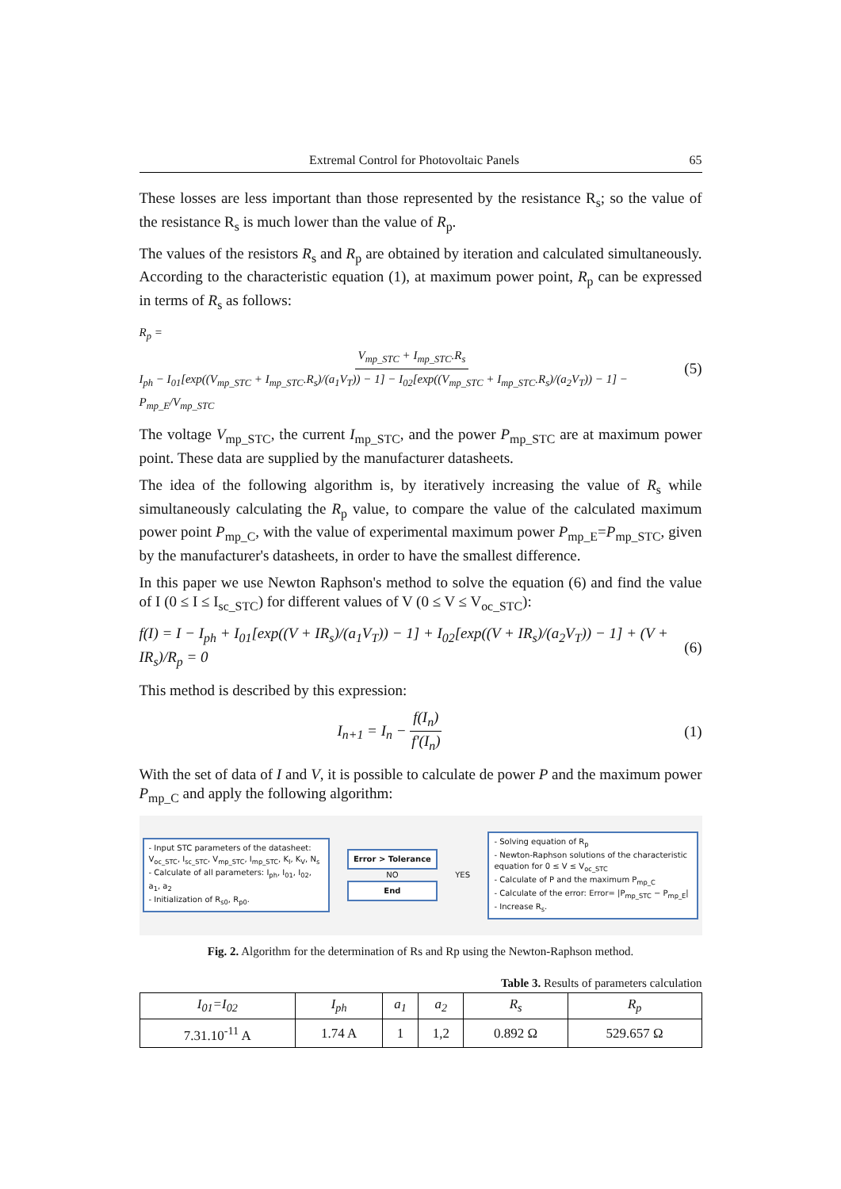Extremal Control for Photovoltaic Panels 65
These losses are less important than those represented by the resistance R<sub>s</sub>; so the value of the resistance R<sub>s</sub> is much lower than the value of R<sub>p</sub>.
The values of the resistors R<sub>s</sub> and R<sub>p</sub> are obtained by iteration and calculated simultaneously. According to the characteristic equation (1), at maximum power point, R<sub>p</sub> can be expressed in terms of R<sub>s</sub> as follows:
R<sub>p</sub> = V<sub>mp_STC</sub> + I<sub>mp_STC</sub>.R<sub>s</sub> I<sub>ph</sub> − I<sub>01</sub>[exp((V<sub>mp_STC</sub> + I<sub>mp_STC</sub>.R<sub>s</sub>)/(a<sub>1</sub>V<sub>T</sub>)) − 1] − I<sub>02</sub>[exp((V<sub>mp_STC</sub> + I<sub>mp_STC</sub>.R<sub>s</sub>)/(a<sub>2</sub>V<sub>T</sub>)) − 1] − P<sub>mp_E</sub>/V<sub>mp_STC</sub> (5)
The voltage V<sub>mp_STC</sub>, the current I<sub>mp_STC</sub>, and the power P<sub>mp_STC</sub> are at maximum power point. These data are supplied by the manufacturer datasheets.
The idea of the following algorithm is, by iteratively increasing the value of R<sub>s</sub> while simultaneously calculating the R<sub>p</sub> value, to compare the value of the calculated maximum power point P<sub>mp_C</sub>, with the value of experimental maximum power P<sub>mp_E</sub>=P<sub>mp_STC</sub>, given by the manufacturer's datasheets, in order to have the smallest difference.
In this paper we use Newton Raphson's method to solve the equation (6) and find the value of I (0 ≤ I ≤ I<sub>sc_STC</sub>) for different values of V (0 ≤ V ≤ V<sub>oc_STC</sub>):
f(I) = I − I<sub>ph</sub> + I<sub>01</sub>[exp((V + IR<sub>s</sub>)/(a<sub>1</sub>V<sub>T</sub>)) − 1] + I<sub>02</sub>[exp((V + IR<sub>s</sub>)/(a<sub>2</sub>V<sub>T</sub>)) − 1] + (V + IR<sub>s</sub>)/R<sub>p</sub> = 0 (6)
This method is described by this expression:
I<sub>n+1</sub> = I<sub>n</sub> − f(I<sub>n</sub>) f'(I<sub>n</sub>) (1)
With the set of data of I and V, it is possible to calculate de power P and the maximum power P<sub>mp_C</sub> and apply the following algorithm:
- Input STC parameters of the datasheet: V<sub>oc_STC</sub>, I<sub>sc_STC</sub>, V<sub>mp_STC</sub>, I<sub>mp_STC</sub>, K<sub>I</sub>, K<sub>V</sub>, N<sub>s</sub>
- Calculate of all parameters: I<sub>ph</sub>, I<sub>01</sub>, I<sub>02</sub>, a<sub>1</sub>, a<sub>2</sub>
- Initialization of R<sub>s0</sub>, R<sub>p0</sub>.
Error > Tolerance
NO
End
YES
- Solving equation of R<sub>p</sub>
- Newton-Raphson solutions of the characteristic equation for 0 ≤ V ≤ V<sub>oc_STC</sub>
- Calculate of P and the maximum P<sub>mp_C</sub>
- Calculate of the error: Error= |P<sub>mp_STC</sub> − P<sub>mp_E</sub>|
- Increase R<sub>s</sub>.
Fig. 2. Algorithm for the determination of Rs and Rp using the Newton-Raphson method.
Table 3. Results of parameters calculation
| I<sub>01</sub>=I<sub>02</sub> | I<sub>ph</sub> | a<sub>1</sub> | a<sub>2</sub> | R<sub>s</sub> | R<sub>p</sub> |
| --- | --- | --- | --- | --- | --- |
| 7.31.10<sup>-11</sup> A | 1.74 A | 1 | 1,2 | 0.892 Ω | 529.657 Ω |